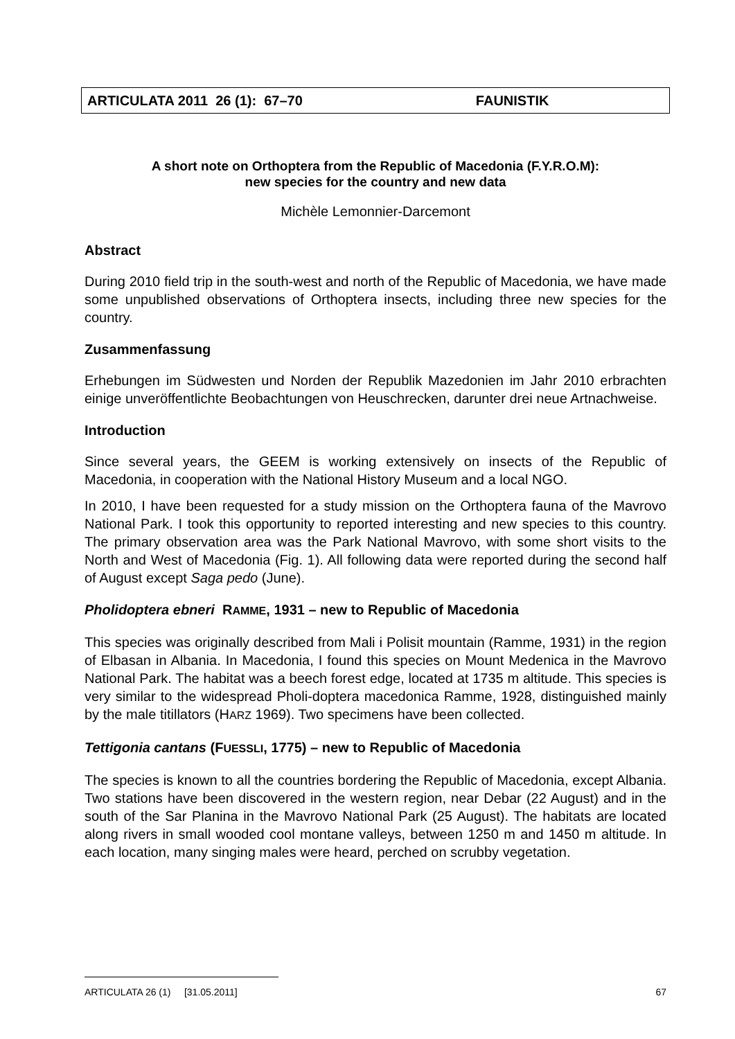ARTICULATA 2011 26 (1): 67–70 FAUNISTIK
A short note on Orthoptera from the Republic of Macedonia (F.Y.R.O.M):
new species for the country and new data
Michèle Lemonnier-Darcemont
Abstract
During 2010 field trip in the south-west and north of the Republic of Macedonia, we have made some unpublished observations of Orthoptera insects, including three new species for the country.
Zusammenfassung
Erhebungen im Südwesten und Norden der Republik Mazedonien im Jahr 2010 erbrachten einige unveröffentlichte Beobachtungen von Heuschrecken, darunter drei neue Artnachweise.
Introduction
Since several years, the GEEM is working extensively on insects of the Republic of Macedonia, in cooperation with the National History Museum and a local NGO.
In 2010, I have been requested for a study mission on the Orthoptera fauna of the Mavrovo National Park. I took this opportunity to reported interesting and new species to this country. The primary observation area was the Park National Mavrovo, with some short visits to the North and West of Macedonia (Fig. 1). All following data were reported during the second half of August except Saga pedo (June).
Pholidoptera ebneri RAMME, 1931 – new to Republic of Macedonia
This species was originally described from Mali i Polisit mountain (Ramme, 1931) in the region of Elbasan in Albania. In Macedonia, I found this species on Mount Medenica in the Mavrovo National Park. The habitat was a beech forest edge, located at 1735 m altitude. This species is very similar to the widespread Pholi-doptera macedonica Ramme, 1928, distinguished mainly by the male titillators (HARZ 1969). Two specimens have been collected.
Tettigonia cantans (FUESSLI, 1775) – new to Republic of Macedonia
The species is known to all the countries bordering the Republic of Macedonia, except Albania. Two stations have been discovered in the western region, near Debar (22 August) and in the south of the Sar Planina in the Mavrovo National Park (25 August). The habitats are located along rivers in small wooded cool montane valleys, between 1250 m and 1450 m altitude. In each location, many singing males were heard, perched on scrubby vegetation.
ARTICULATA 26 (1) [31.05.2011] 67